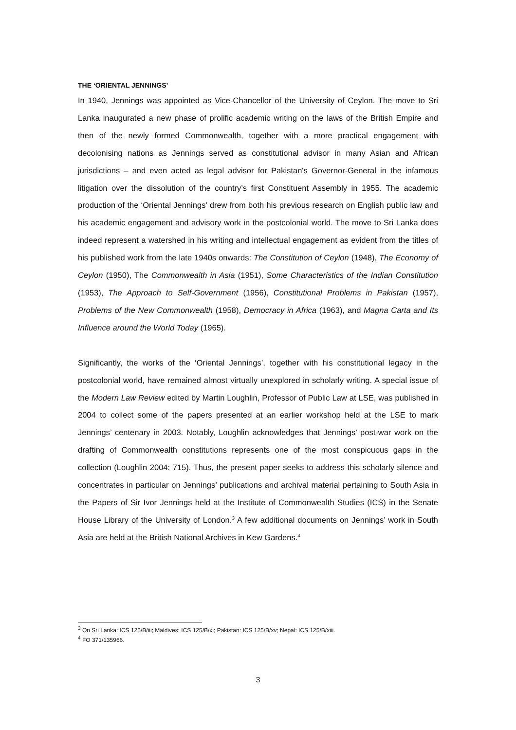THE ‘ORIENTAL JENNINGS’
In 1940, Jennings was appointed as Vice-Chancellor of the University of Ceylon. The move to Sri Lanka inaugurated a new phase of prolific academic writing on the laws of the British Empire and then of the newly formed Commonwealth, together with a more practical engagement with decolonising nations as Jennings served as constitutional advisor in many Asian and African jurisdictions – and even acted as legal advisor for Pakistan's Governor-General in the infamous litigation over the dissolution of the country’s first Constituent Assembly in 1955. The academic production of the ‘Oriental Jennings’ drew from both his previous research on English public law and his academic engagement and advisory work in the postcolonial world. The move to Sri Lanka does indeed represent a watershed in his writing and intellectual engagement as evident from the titles of his published work from the late 1940s onwards: The Constitution of Ceylon (1948), The Economy of Ceylon (1950), The Commonwealth in Asia (1951), Some Characteristics of the Indian Constitution (1953), The Approach to Self-Government (1956), Constitutional Problems in Pakistan (1957), Problems of the New Commonwealth (1958), Democracy in Africa (1963), and Magna Carta and Its Influence around the World Today (1965).
Significantly, the works of the ‘Oriental Jennings’, together with his constitutional legacy in the postcolonial world, have remained almost virtually unexplored in scholarly writing. A special issue of the Modern Law Review edited by Martin Loughlin, Professor of Public Law at LSE, was published in 2004 to collect some of the papers presented at an earlier workshop held at the LSE to mark Jennings’ centenary in 2003. Notably, Loughlin acknowledges that Jennings’ post-war work on the drafting of Commonwealth constitutions represents one of the most conspicuous gaps in the collection (Loughlin 2004: 715). Thus, the present paper seeks to address this scholarly silence and concentrates in particular on Jennings’ publications and archival material pertaining to South Asia in the Papers of Sir Ivor Jennings held at the Institute of Commonwealth Studies (ICS) in the Senate House Library of the University of London.<sup>3</sup> A few additional documents on Jennings’ work in South Asia are held at the British National Archives in Kew Gardens.<sup>4</sup>
<sup>3</sup> On Sri Lanka: ICS 125/B/iii; Maldives: ICS 125/B/xi; Pakistan: ICS 125/B/xv; Nepal: ICS 125/B/xiii.
<sup>4</sup> FO 371/135966.
3